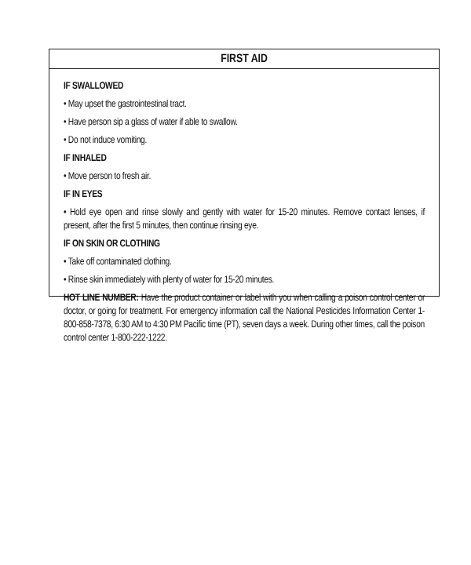FIRST AID
IF SWALLOWED
• May upset the gastrointestinal tract.
• Have person sip a glass of water if able to swallow.
• Do not induce vomiting.
IF INHALED
• Move person to fresh air.
IF IN EYES
• Hold eye open and rinse slowly and gently with water for 15-20 minutes. Remove contact lenses, if present, after the first 5 minutes, then continue rinsing eye.
IF ON SKIN OR CLOTHING
• Take off contaminated clothing.
• Rinse skin immediately with plenty of water for 15-20 minutes.
HOT LINE NUMBER: Have the product container or label with you when calling a poison control center or doctor, or going for treatment. For emergency information call the National Pesticides Information Center 1-800-858-7378, 6:30 AM to 4:30 PM Pacific time (PT), seven days a week. During other times, call the poison control center 1-800-222-1222.